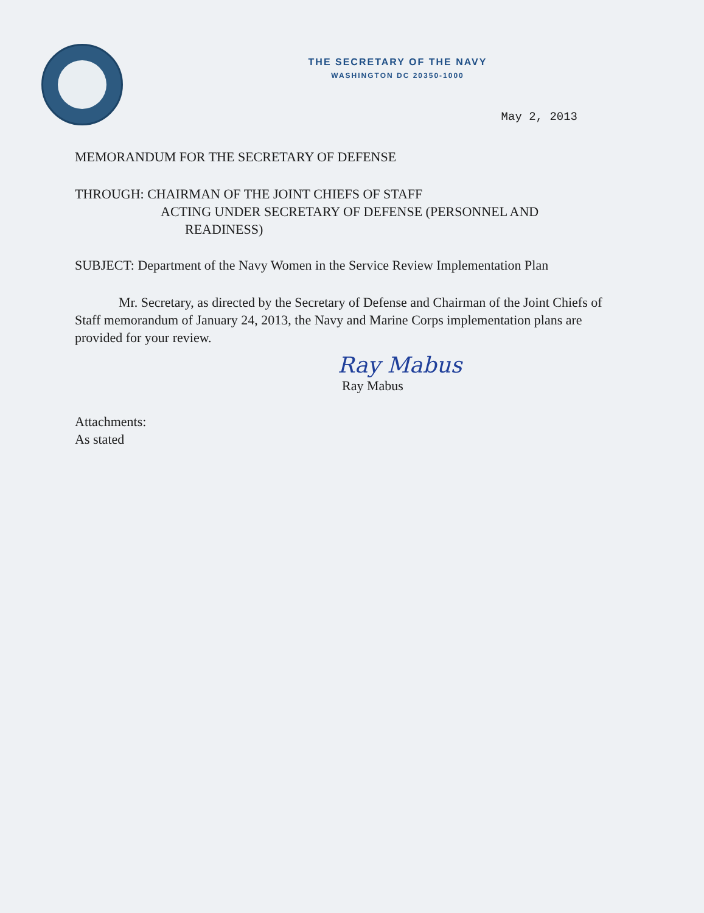THE SECRETARY OF THE NAVY
WASHINGTON DC 20350-1000
May 2, 2013
MEMORANDUM FOR THE SECRETARY OF DEFENSE
THROUGH: CHAIRMAN OF THE JOINT CHIEFS OF STAFF
ACTING UNDER SECRETARY OF DEFENSE (PERSONNEL AND
READINESS)
SUBJECT: Department of the Navy Women in the Service Review Implementation Plan
Mr. Secretary, as directed by the Secretary of Defense and Chairman of the Joint Chiefs of Staff memorandum of January 24, 2013, the Navy and Marine Corps implementation plans are provided for your review.
Ray Mabus
Ray Mabus
Attachments:
As stated